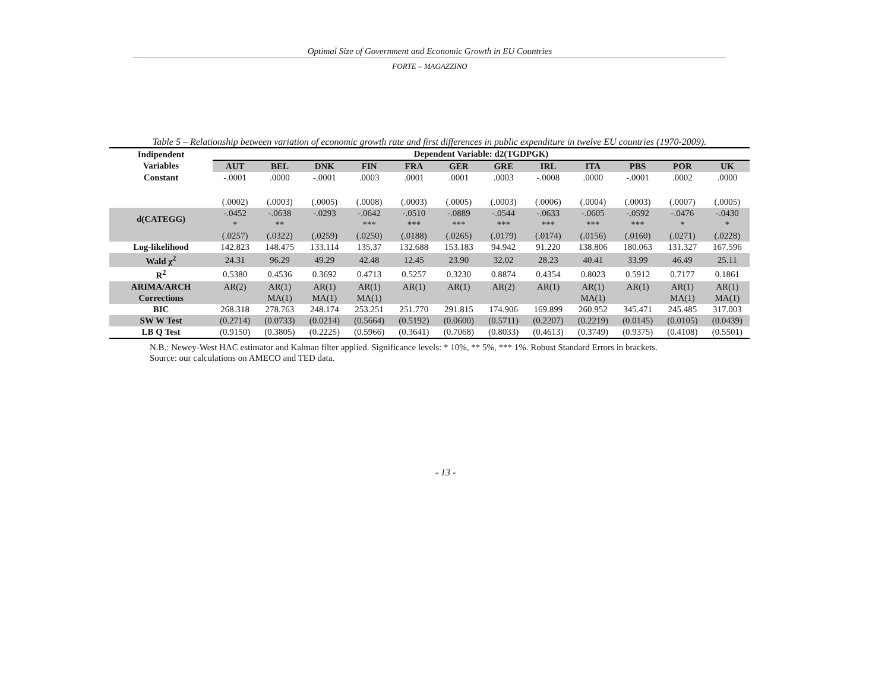Optimal Size of Government and Economic Growth in EU Countries
FORTE – MAGAZZINO
Table 5 – Relationship between variation of economic growth rate and first differences in public expenditure in twelve EU countries (1970-2009).
| Indipendent Variables | Dependent Variable: d2(TGDPGK) | | | | | | | | | | | |
| --- | --- | --- | --- | --- | --- | --- | --- | --- | --- | --- | --- | --- |
| | AUT | BEL | DNK | FIN | FRA | GER | GRE | IRL | ITA | PBS | POR | UK |
| Constant | -.0001 | .0000 | -.0001 | .0003 | .0001 | .0001 | .0003 | -.0008 | .0000 | -.0001 | .0002 | .0000 |
| | (.0002) | (.0003) | (.0005) | (.0008) | (.0003) | (.0005) | (.0003) | (.0006) | (.0004) | (.0003) | (.0007) | (.0005) |
| d(CATEGG) | -.0452 * | -.0638 ** | -.0293 | -.0642 *** | -.0510 *** | -.0889 *** | -.0544 *** | -.0633 *** | -.0605 *** | -.0592 *** | -.0476 * | -.0430 * |
| | (.0257) | (.0322) | (.0259) | (.0250) | (.0188) | (.0265) | (.0179) | (.0174) | (.0156) | (.0160) | (.0271) | (.0228) |
| Log-likelihood | 142.823 | 148.475 | 133.114 | 135.37 | 132.688 | 153.183 | 94.942 | 91.220 | 138.806 | 180.063 | 131.327 | 167.596 |
| Wald χ<sup>2</sup> | 24.31 | 96.29 | 49.29 | 42.48 | 12.45 | 23.90 | 32.02 | 28.23 | 40.41 | 33.99 | 46.49 | 25.11 |
| R<sup>2</sup> | 0.5380 | 0.4536 | 0.3692 | 0.4713 | 0.5257 | 0.3230 | 0.8874 | 0.4354 | 0.8023 | 0.5912 | 0.7177 | 0.1861 |
| ARIMA/ARCH Corrections | AR(2) | AR(1) MA(1) | AR(1) MA(1) | AR(1) MA(1) | AR(1) | AR(1) | AR(2) | AR(1) | AR(1) MA(1) | AR(1) | AR(1) MA(1) | AR(1) MA(1) |
| BIC | 268.318 | 278.763 | 248.174 | 253.251 | 251.770 | 291.815 | 174.906 | 169.899 | 260.952 | 345.471 | 245.485 | 317.003 |
| SW W Test | (0.2714) | (0.0733) | (0.0214) | (0.5664) | (0.5192) | (0.0600) | (0.5711) | (0.2207) | (0.2219) | (0.0145) | (0.0105) | (0.0439) |
| LB Q Test | (0.9150) | (0.3805) | (0.2225) | (0.5966) | (0.3641) | (0.7068) | (0.8033) | (0.4613) | (0.3749) | (0.9375) | (0.4108) | (0.5501) |
N.B.: Newey-West HAC estimator and Kalman filter applied. Significance levels: * 10%, ** 5%, *** 1%. Robust Standard Errors in brackets.
Source: our calculations on AMECO and TED data.
- 13 -